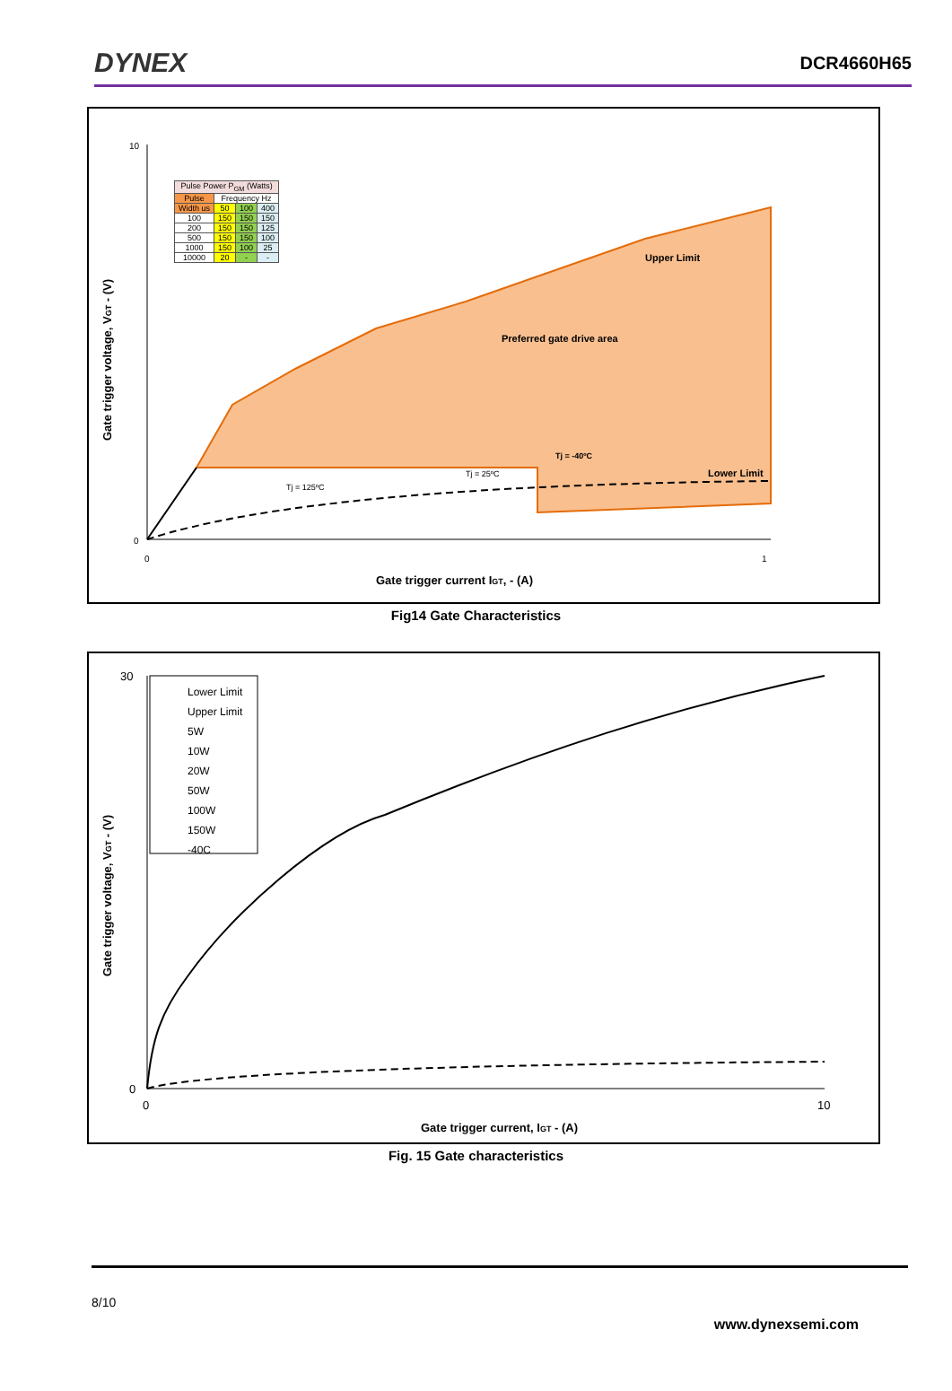DYNEX DCR4660H65
| Pulse Power P<sub>GM</sub> (Watts) | | | |
| Pulse | Frequency Hz | | |
| Width us | 50 | 100 | 400 |
| 100 | 150 | 150 | 150 |
| 200 | 150 | 150 | 125 |
| 500 | 150 | 150 | 100 |
| 1000 | 150 | 100 | 25 |
| 10000 | 20 | - | - |
10
0
Upper Limit
Preferred gate drive area
Tj = -40ºC
Lower Limit
Tj = 25ºC
Tj = 125ºC
0
1
Gate trigger current IGT, - (A)
Gate trigger voltage, VGT - (V)
Fig14 Gate Characteristics
Lower Limit
Upper Limit
5W
10W
20W
50W
100W
150W
-40C
30
0
0
10
Gate trigger current, IGT - (A)
Gate trigger voltage, VGT - (V)
Fig. 15 Gate characteristics
8/10
www.dynexsemi.com